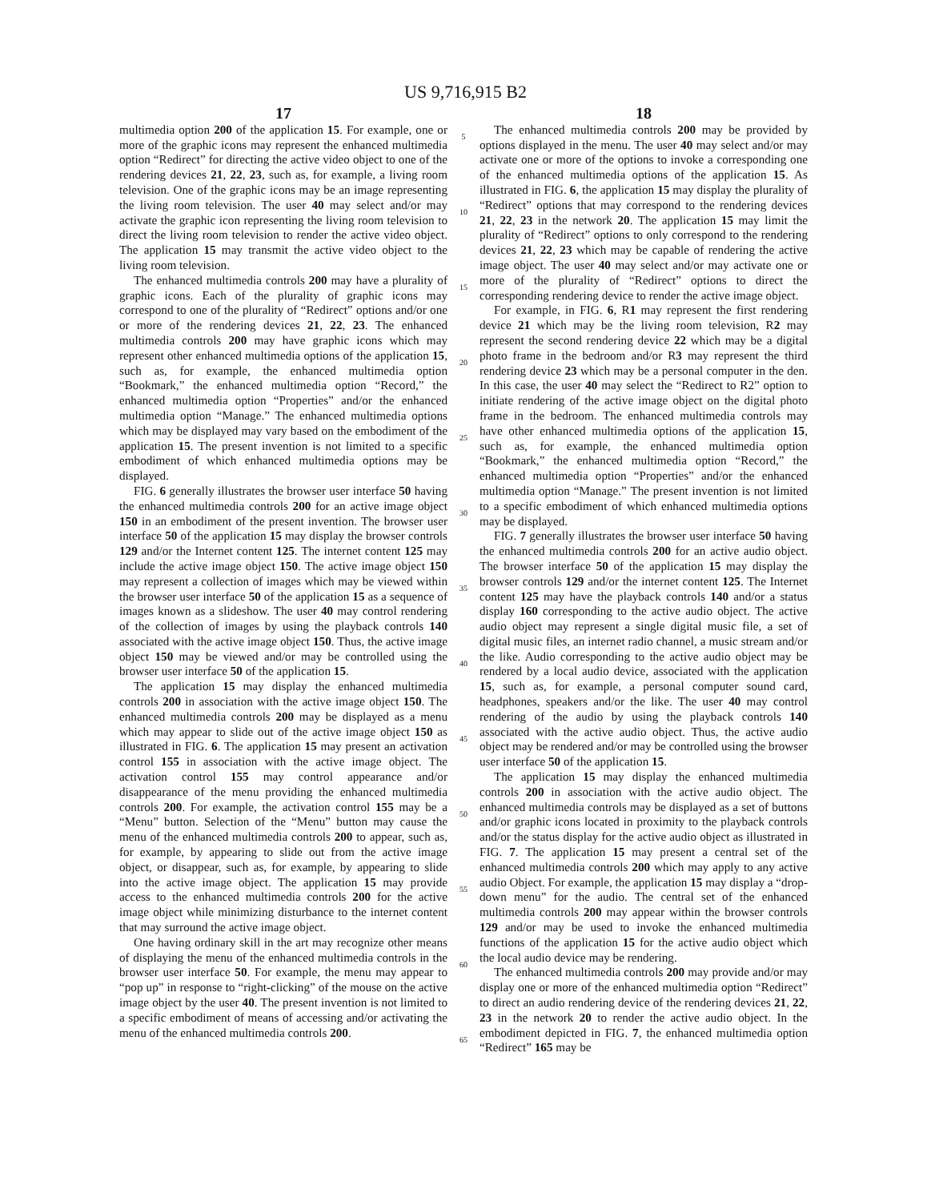US 9,716,915 B2
17
multimedia option 200 of the application 15. For example, one or more of the graphic icons may represent the enhanced multimedia option “Redirect” for directing the active video object to one of the rendering devices 21, 22, 23, such as, for example, a living room television. One of the graphic icons may be an image representing the living room television. The user 40 may select and/or may activate the graphic icon representing the living room television to direct the living room television to render the active video object. The application 15 may transmit the active video object to the living room television.
The enhanced multimedia controls 200 may have a plurality of graphic icons. Each of the plurality of graphic icons may correspond to one of the plurality of “Redirect” options and/or one or more of the rendering devices 21, 22, 23. The enhanced multimedia controls 200 may have graphic icons which may represent other enhanced multimedia options of the application 15, such as, for example, the enhanced multimedia option “Bookmark,” the enhanced multimedia option “Record,” the enhanced multimedia option “Properties” and/or the enhanced multimedia option “Manage.” The enhanced multimedia options which may be displayed may vary based on the embodiment of the application 15. The present invention is not limited to a specific embodiment of which enhanced multimedia options may be displayed.
FIG. 6 generally illustrates the browser user interface 50 having the enhanced multimedia controls 200 for an active image object 150 in an embodiment of the present invention. The browser user interface 50 of the application 15 may display the browser controls 129 and/or the Internet content 125. The internet content 125 may include the active image object 150. The active image object 150 may represent a collection of images which may be viewed within the browser user interface 50 of the application 15 as a sequence of images known as a slideshow. The user 40 may control rendering of the collection of images by using the playback controls 140 associated with the active image object 150. Thus, the active image object 150 may be viewed and/or may be controlled using the browser user interface 50 of the application 15.
The application 15 may display the enhanced multimedia controls 200 in association with the active image object 150. The enhanced multimedia controls 200 may be displayed as a menu which may appear to slide out of the active image object 150 as illustrated in FIG. 6. The application 15 may present an activation control 155 in association with the active image object. The activation control 155 may control appearance and/or disappearance of the menu providing the enhanced multimedia controls 200. For example, the activation control 155 may be a “Menu” button. Selection of the “Menu” button may cause the menu of the enhanced multimedia controls 200 to appear, such as, for example, by appearing to slide out from the active image object, or disappear, such as, for example, by appearing to slide into the active image object. The application 15 may provide access to the enhanced multimedia controls 200 for the active image object while minimizing disturbance to the internet content that may surround the active image object.
One having ordinary skill in the art may recognize other means of displaying the menu of the enhanced multimedia controls in the browser user interface 50. For example, the menu may appear to “pop up” in response to “right-clicking” of the mouse on the active image object by the user 40. The present invention is not limited to a specific embodiment of means of accessing and/or activating the menu of the enhanced multimedia controls 200.
5
10
15
20
25
30
35
40
45
50
55
60
65
18
The enhanced multimedia controls 200 may be provided by options displayed in the menu. The user 40 may select and/or may activate one or more of the options to invoke a corresponding one of the enhanced multimedia options of the application 15. As illustrated in FIG. 6, the application 15 may display the plurality of “Redirect” options that may correspond to the rendering devices 21, 22, 23 in the network 20. The application 15 may limit the plurality of “Redirect” options to only correspond to the rendering devices 21, 22, 23 which may be capable of rendering the active image object. The user 40 may select and/or may activate one or more of the plurality of “Redirect” options to direct the corresponding rendering device to render the active image object.
For example, in FIG. 6, R1 may represent the first rendering device 21 which may be the living room television, R2 may represent the second rendering device 22 which may be a digital photo frame in the bedroom and/or R3 may represent the third rendering device 23 which may be a personal computer in the den. In this case, the user 40 may select the “Redirect to R2” option to initiate rendering of the active image object on the digital photo frame in the bedroom. The enhanced multimedia controls may have other enhanced multimedia options of the application 15, such as, for example, the enhanced multimedia option “Bookmark,” the enhanced multimedia option “Record,” the enhanced multimedia option “Properties” and/or the enhanced multimedia option “Manage.” The present invention is not limited to a specific embodiment of which enhanced multimedia options may be displayed.
FIG. 7 generally illustrates the browser user interface 50 having the enhanced multimedia controls 200 for an active audio object. The browser interface 50 of the application 15 may display the browser controls 129 and/or the internet content 125. The Internet content 125 may have the playback controls 140 and/or a status display 160 corresponding to the active audio object. The active audio object may represent a single digital music file, a set of digital music files, an internet radio channel, a music stream and/or the like. Audio corresponding to the active audio object may be rendered by a local audio device, associated with the application 15, such as, for example, a personal computer sound card, headphones, speakers and/or the like. The user 40 may control rendering of the audio by using the playback controls 140 associated with the active audio object. Thus, the active audio object may be rendered and/or may be controlled using the browser user interface 50 of the application 15.
The application 15 may display the enhanced multimedia controls 200 in association with the active audio object. The enhanced multimedia controls may be displayed as a set of buttons and/or graphic icons located in proximity to the playback controls and/or the status display for the active audio object as illustrated in FIG. 7. The application 15 may present a central set of the enhanced multimedia controls 200 which may apply to any active audio Object. For example, the application 15 may display a “drop-down menu” for the audio. The central set of the enhanced multimedia controls 200 may appear within the browser controls 129 and/or may be used to invoke the enhanced multimedia functions of the application 15 for the active audio object which the local audio device may be rendering.
The enhanced multimedia controls 200 may provide and/or may display one or more of the enhanced multimedia option “Redirect” to direct an audio rendering device of the rendering devices 21, 22, 23 in the network 20 to render the active audio object. In the embodiment depicted in FIG. 7, the enhanced multimedia option “Redirect” 165 may be